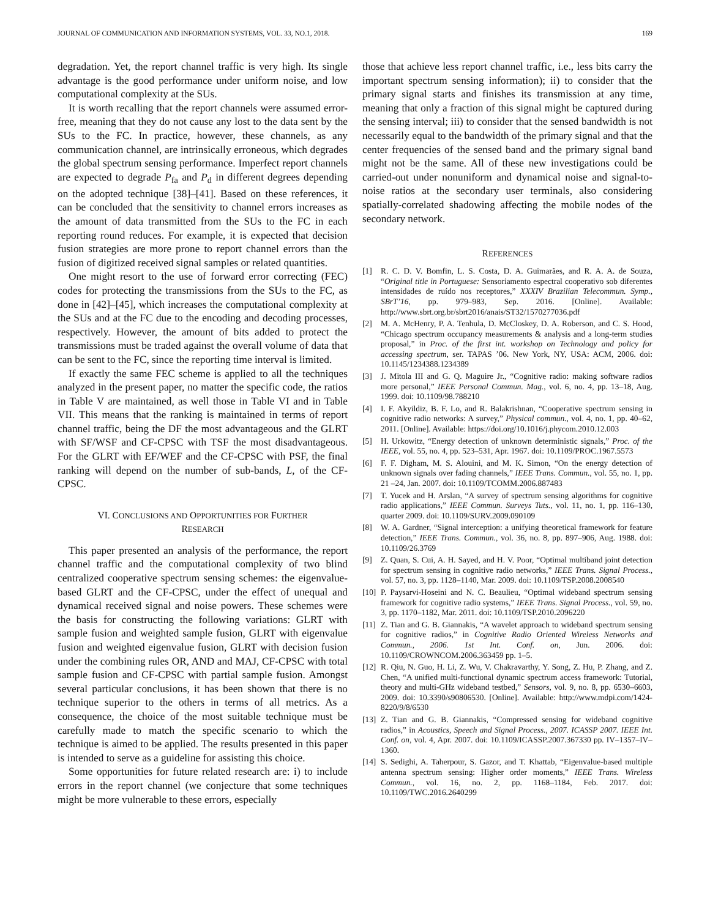JOURNAL OF COMMUNICATION AND INFORMATION SYSTEMS, VOL. 33, NO.1, 2018. 169
degradation. Yet, the report channel traffic is very high. Its single advantage is the good performance under uniform noise, and low computational complexity at the SUs.
It is worth recalling that the report channels were assumed error-free, meaning that they do not cause any lost to the data sent by the SUs to the FC. In practice, however, these channels, as any communication channel, are intrinsically erroneous, which degrades the global spectrum sensing performance. Imperfect report channels are expected to degrade P<sub>fa</sub> and P<sub>d</sub> in different degrees depending on the adopted technique [38]–[41]. Based on these references, it can be concluded that the sensitivity to channel errors increases as the amount of data transmitted from the SUs to the FC in each reporting round reduces. For example, it is expected that decision fusion strategies are more prone to report channel errors than the fusion of digitized received signal samples or related quantities.
One might resort to the use of forward error correcting (FEC) codes for protecting the transmissions from the SUs to the FC, as done in [42]–[45], which increases the computational complexity at the SUs and at the FC due to the encoding and decoding processes, respectively. However, the amount of bits added to protect the transmissions must be traded against the overall volume of data that can be sent to the FC, since the reporting time interval is limited.
If exactly the same FEC scheme is applied to all the techniques analyzed in the present paper, no matter the specific code, the ratios in Table V are maintained, as well those in Table VI and in Table VII. This means that the ranking is maintained in terms of report channel traffic, being the DF the most advantageous and the GLRT with SF/WSF and CF-CPSC with TSF the most disadvantageous. For the GLRT with EF/WEF and the CF-CPSC with PSF, the final ranking will depend on the number of sub-bands, L, of the CF-CPSC.
VI. CONCLUSIONS AND OPPORTUNITIES FOR FURTHER
RESEARCH
This paper presented an analysis of the performance, the report channel traffic and the computational complexity of two blind centralized cooperative spectrum sensing schemes: the eigenvalue-based GLRT and the CF-CPSC, under the effect of unequal and dynamical received signal and noise powers. These schemes were the basis for constructing the following variations: GLRT with sample fusion and weighted sample fusion, GLRT with eigenvalue fusion and weighted eigenvalue fusion, GLRT with decision fusion under the combining rules OR, AND and MAJ, CF-CPSC with total sample fusion and CF-CPSC with partial sample fusion. Amongst several particular conclusions, it has been shown that there is no technique superior to the others in terms of all metrics. As a consequence, the choice of the most suitable technique must be carefully made to match the specific scenario to which the technique is aimed to be applied. The results presented in this paper is intended to serve as a guideline for assisting this choice.
Some opportunities for future related research are: i) to include errors in the report channel (we conjecture that some techniques might be more vulnerable to these errors, especially
those that achieve less report channel traffic, i.e., less bits carry the important spectrum sensing information); ii) to consider that the primary signal starts and finishes its transmission at any time, meaning that only a fraction of this signal might be captured during the sensing interval; iii) to consider that the sensed bandwidth is not necessarily equal to the bandwidth of the primary signal and that the center frequencies of the sensed band and the primary signal band might not be the same. All of these new investigations could be carried-out under nonuniform and dynamical noise and signal-to-noise ratios at the secondary user terminals, also considering spatially-correlated shadowing affecting the mobile nodes of the secondary network.
REFERENCES
[1] R. C. D. V. Bomfin, L. S. Costa, D. A. Guimarães, and R. A. A. de Souza, “Original title in Portuguese: Sensoriamento espectral cooperativo sob diferentes intensidades de ruído nos receptores,” XXXIV Brazilian Telecommun. Symp., SBrT’16, pp. 979–983, Sep. 2016. [Online]. Available: http://www.sbrt.org.br/sbrt2016/anais/ST32/1570277036.pdf
[2] M. A. McHenry, P. A. Tenhula, D. McCloskey, D. A. Roberson, and C. S. Hood, “Chicago spectrum occupancy measurements & analysis and a long-term studies proposal,” in Proc. of the first int. workshop on Technology and policy for accessing spectrum, ser. TAPAS ’06. New York, NY, USA: ACM, 2006. doi: 10.1145/1234388.1234389
[3] J. Mitola III and G. Q. Maguire Jr., “Cognitive radio: making software radios more personal,” IEEE Personal Commun. Mag., vol. 6, no. 4, pp. 13–18, Aug. 1999. doi: 10.1109/98.788210
[4] I. F. Akyildiz, B. F. Lo, and R. Balakrishnan, “Cooperative spectrum sensing in cognitive radio networks: A survey,” Physical commun., vol. 4, no. 1, pp. 40–62, 2011. [Online]. Available: https://doi.org/10.1016/j.phycom.2010.12.003
[5] H. Urkowitz, “Energy detection of unknown deterministic signals,” Proc. of the IEEE, vol. 55, no. 4, pp. 523–531, Apr. 1967. doi: 10.1109/PROC.1967.5573
[6] F. F. Digham, M. S. Alouini, and M. K. Simon, “On the energy detection of unknown signals over fading channels,” IEEE Trans. Commun., vol. 55, no. 1, pp. 21 –24, Jan. 2007. doi: 10.1109/TCOMM.2006.887483
[7] T. Yucek and H. Arslan, “A survey of spectrum sensing algorithms for cognitive radio applications,” IEEE Commun. Surveys Tuts., vol. 11, no. 1, pp. 116–130, quarter 2009. doi: 10.1109/SURV.2009.090109
[8] W. A. Gardner, “Signal interception: a unifying theoretical framework for feature detection,” IEEE Trans. Commun., vol. 36, no. 8, pp. 897–906, Aug. 1988. doi: 10.1109/26.3769
[9] Z. Quan, S. Cui, A. H. Sayed, and H. V. Poor, “Optimal multiband joint detection for spectrum sensing in cognitive radio networks,” IEEE Trans. Signal Process., vol. 57, no. 3, pp. 1128–1140, Mar. 2009. doi: 10.1109/TSP.2008.2008540
[10] P. Paysarvi-Hoseini and N. C. Beaulieu, “Optimal wideband spectrum sensing framework for cognitive radio systems,” IEEE Trans. Signal Process., vol. 59, no. 3, pp. 1170–1182, Mar. 2011. doi: 10.1109/TSP.2010.2096220
[11] Z. Tian and G. B. Giannakis, “A wavelet approach to wideband spectrum sensing for cognitive radios,” in Cognitive Radio Oriented Wireless Networks and Commun., 2006. 1st Int. Conf. on, Jun. 2006. doi: 10.1109/CROWNCOM.2006.363459 pp. 1–5.
[12] R. Qiu, N. Guo, H. Li, Z. Wu, V. Chakravarthy, Y. Song, Z. Hu, P. Zhang, and Z. Chen, “A unified multi-functional dynamic spectrum access framework: Tutorial, theory and multi-GHz wideband testbed,” Sensors, vol. 9, no. 8, pp. 6530–6603, 2009. doi: 10.3390/s90806530. [Online]. Available: http://www.mdpi.com/1424-8220/9/8/6530
[13] Z. Tian and G. B. Giannakis, “Compressed sensing for wideband cognitive radios,” in Acoustics, Speech and Signal Process., 2007. ICASSP 2007. IEEE Int. Conf. on, vol. 4, Apr. 2007. doi: 10.1109/ICASSP.2007.367330 pp. IV–1357–IV–1360.
[14] S. Sedighi, A. Taherpour, S. Gazor, and T. Khattab, “Eigenvalue-based multiple antenna spectrum sensing: Higher order moments,” IEEE Trans. Wireless Commun., vol. 16, no. 2, pp. 1168–1184, Feb. 2017. doi: 10.1109/TWC.2016.2640299